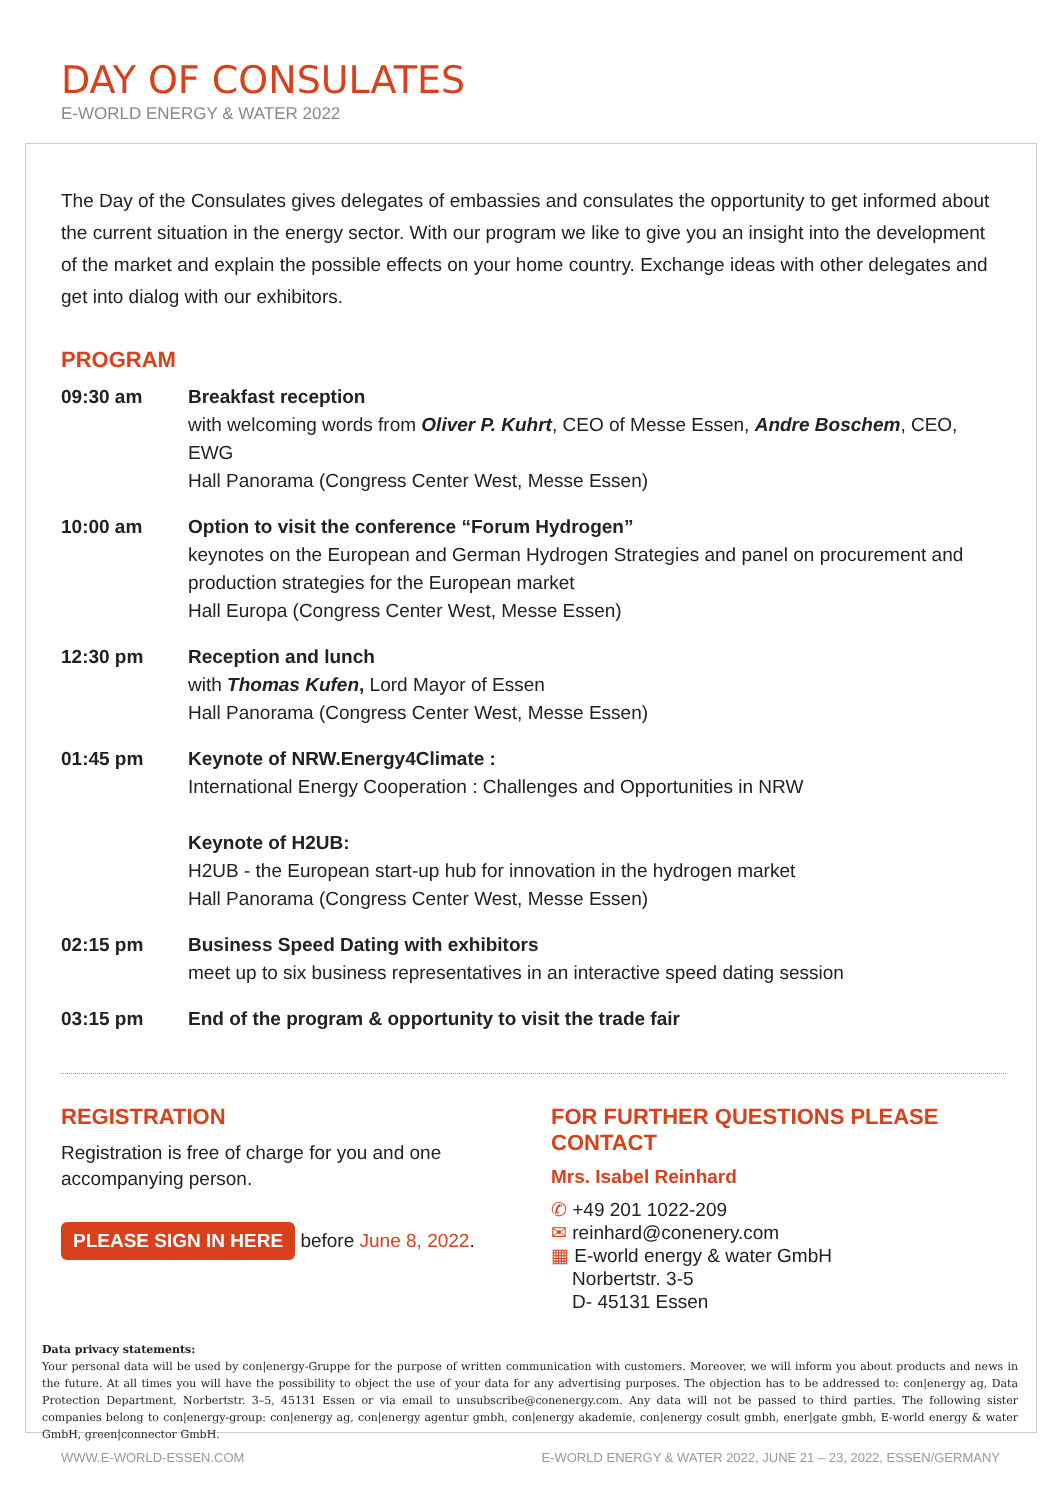DAY OF CONSULATES
E-WORLD ENERGY & WATER 2022
The Day of the Consulates gives delegates of embassies and consulates the opportunity to get informed about the current situation in the energy sector. With our program we like to give you an insight into the development of the market and explain the possible effects on your home country. Exchange ideas with other delegates and get into dialog with our exhibitors.
PROGRAM
09:30 am Breakfast reception
with welcoming words from Oliver P. Kuhrt, CEO of Messe Essen, Andre Boschem, CEO, EWG
Hall Panorama (Congress Center West, Messe Essen)
10:00 am Option to visit the conference “Forum Hydrogen”
keynotes on the European and German Hydrogen Strategies and panel on procurement and production strategies for the European market
Hall Europa (Congress Center West, Messe Essen)
12:30 pm Reception and lunch
with Thomas Kufen, Lord Mayor of Essen
Hall Panorama (Congress Center West, Messe Essen)
01:45 pm Keynote of NRW.Energy4Climate :
International Energy Cooperation : Challenges and Opportunities in NRW
Keynote of H2UB:
H2UB - the European start-up hub for innovation in the hydrogen market
Hall Panorama (Congress Center West, Messe Essen)
02:15 pm Business Speed Dating with exhibitors
meet up to six business representatives in an interactive speed dating session
03:15 pm End of the program & opportunity to visit the trade fair
REGISTRATION
Registration is free of charge for you and one accompanying person.
PLEASE SIGN IN HERE before June 8, 2022.
FOR FURTHER QUESTIONS PLEASE CONTACT
Mrs. Isabel Reinhard
✆ +49 201 1022-209
✉ reinhard@conenery.com
▦ E-world energy & water GmbH
Norbertstr. 3-5
D- 45131 Essen
Data privacy statements:
Your personal data will be used by con|energy-Gruppe for the purpose of written communication with customers. Moreover, we will inform you about products and news in the future. At all times you will have the possibility to object the use of your data for any advertising purposes. The objection has to be addressed to: con|energy ag, Data Protection Department, Norbertstr. 3–5, 45131 Essen or via email to unsubscribe@conenergy.com. Any data will not be passed to third parties. The following sister companies belong to con|energy-group: con|energy ag, con|energy agentur gmbh, con|energy akademie, con|energy cosult gmbh, ener|gate gmbh, E-world energy & water GmbH, green|connector GmbH.
WWW.E-WORLD-ESSEN.COM E-WORLD ENERGY & WATER 2022, JUNE 21 – 23, 2022, ESSEN/GERMANY